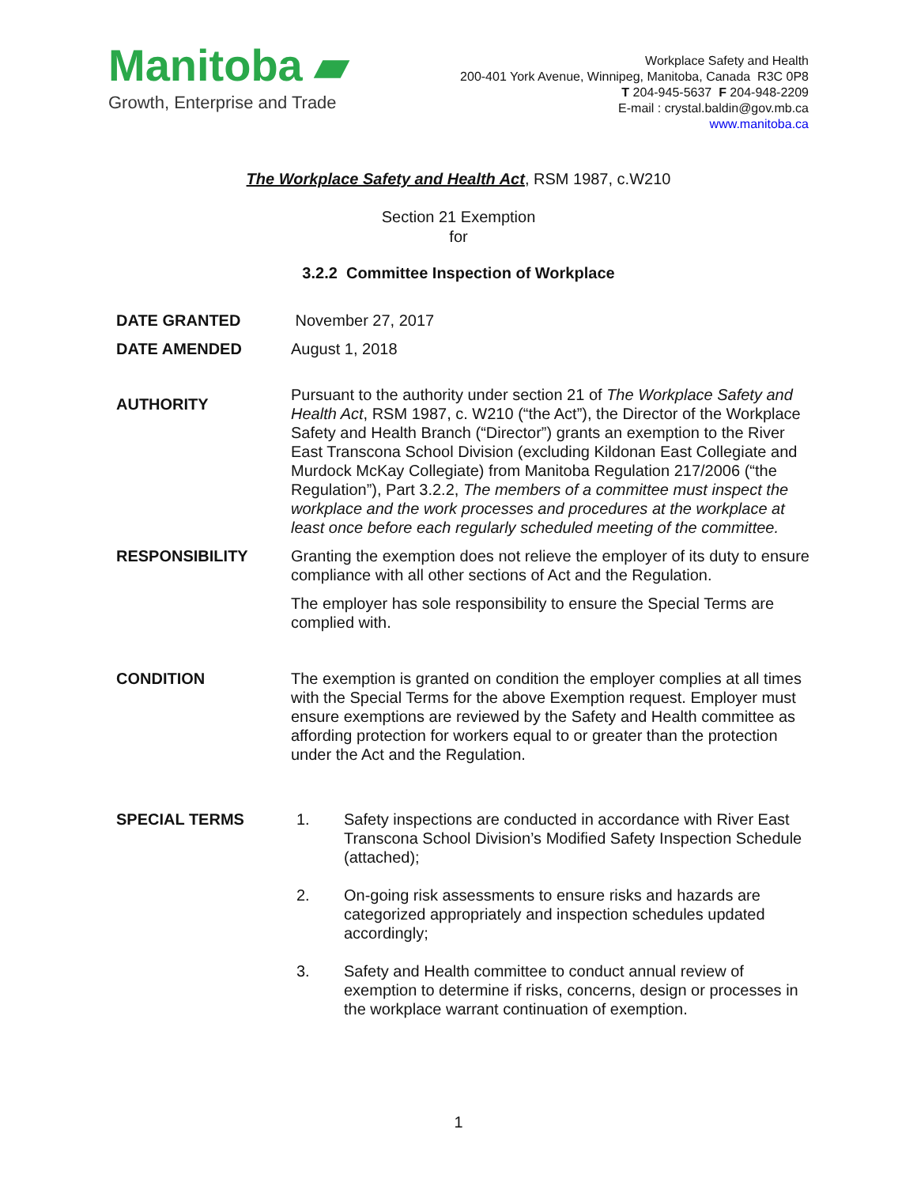Manitoba ▰
Growth, Enterprise and Trade
Workplace Safety and Health
200-401 York Avenue, Winnipeg, Manitoba, Canada R3C 0P8
T 204-945-5637 F 204-948-2209
E-mail : crystal.baldin@gov.mb.ca
www.manitoba.ca
The Workplace Safety and Health Act, RSM 1987, c.W210
Section 21 Exemption
for
3.2.2 Committee Inspection of Workplace
DATE GRANTED November 27, 2017
DATE AMENDED August 1, 2018
AUTHORITY
Pursuant to the authority under section 21 of The Workplace Safety and Health Act, RSM 1987, c. W210 (“the Act”), the Director of the Workplace Safety and Health Branch (“Director”) grants an exemption to the River East Transcona School Division (excluding Kildonan East Collegiate and Murdock McKay Collegiate) from Manitoba Regulation 217/2006 (“the Regulation”), Part 3.2.2, The members of a committee must inspect the workplace and the work processes and procedures at the workplace at least once before each regularly scheduled meeting of the committee.
RESPONSIBILITY Granting the exemption does not relieve the employer of its duty to ensure compliance with all other sections of Act and the Regulation.
The employer has sole responsibility to ensure the Special Terms are complied with.
CONDITION The exemption is granted on condition the employer complies at all times with the Special Terms for the above Exemption request. Employer must ensure exemptions are reviewed by the Safety and Health committee as affording protection for workers equal to or greater than the protection under the Act and the Regulation.
SPECIAL TERMS 1. Safety inspections are conducted in accordance with River East Transcona School Division’s Modified Safety Inspection Schedule (attached);
2. On-going risk assessments to ensure risks and hazards are categorized appropriately and inspection schedules updated accordingly;
3. Safety and Health committee to conduct annual review of exemption to determine if risks, concerns, design or processes in the workplace warrant continuation of exemption.
1